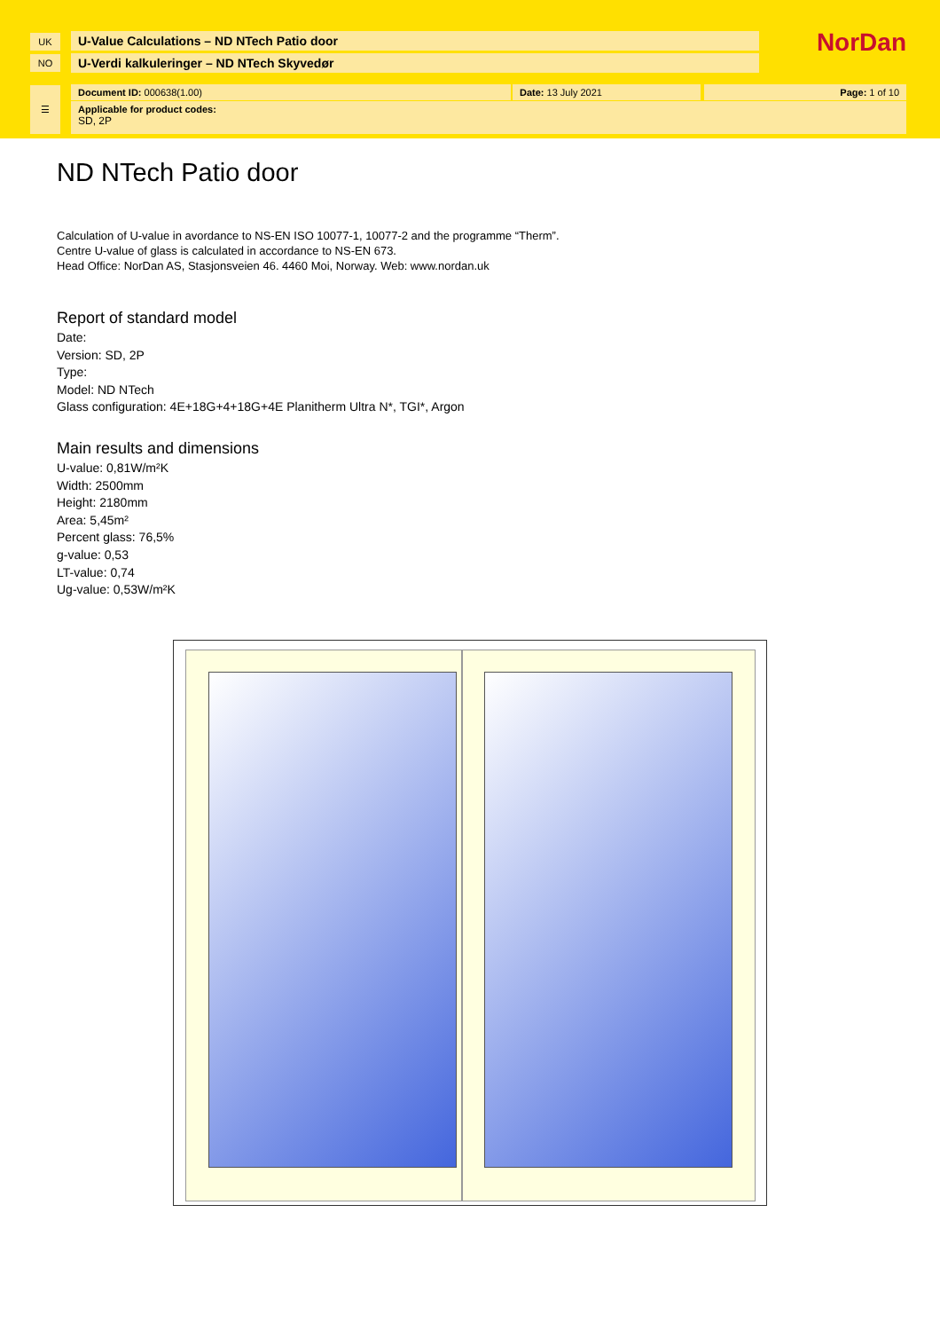UK U-Value Calculations – ND NTech Patio door
NO U-Verdi kalkuleringer – ND NTech Skyvedør
NorDan
Document ID: 000638(1.00) Date: 13 July 2021 Page: 1 of 10
☰
Applicable for product codes:
SD, 2P
ND NTech Patio door
Calculation of U-value in avordance to NS-EN ISO 10077-1, 10077-2 and the programme “Therm”.
Centre U-value of glass is calculated in accordance to NS-EN 673.
Head Office: NorDan AS, Stasjonsveien 46. 4460 Moi, Norway. Web: www.nordan.uk
Report of standard model
Date:
Version: SD, 2P
Type:
Model: ND NTech
Glass configuration: 4E+18G+4+18G+4E Planitherm Ultra N*, TGI*, Argon
Main results and dimensions
U-value: 0,81W/m²K
Width: 2500mm
Height: 2180mm
Area: 5,45m²
Percent glass: 76,5%
g-value: 0,53
LT-value: 0,74
Ug-value: 0,53W/m²K